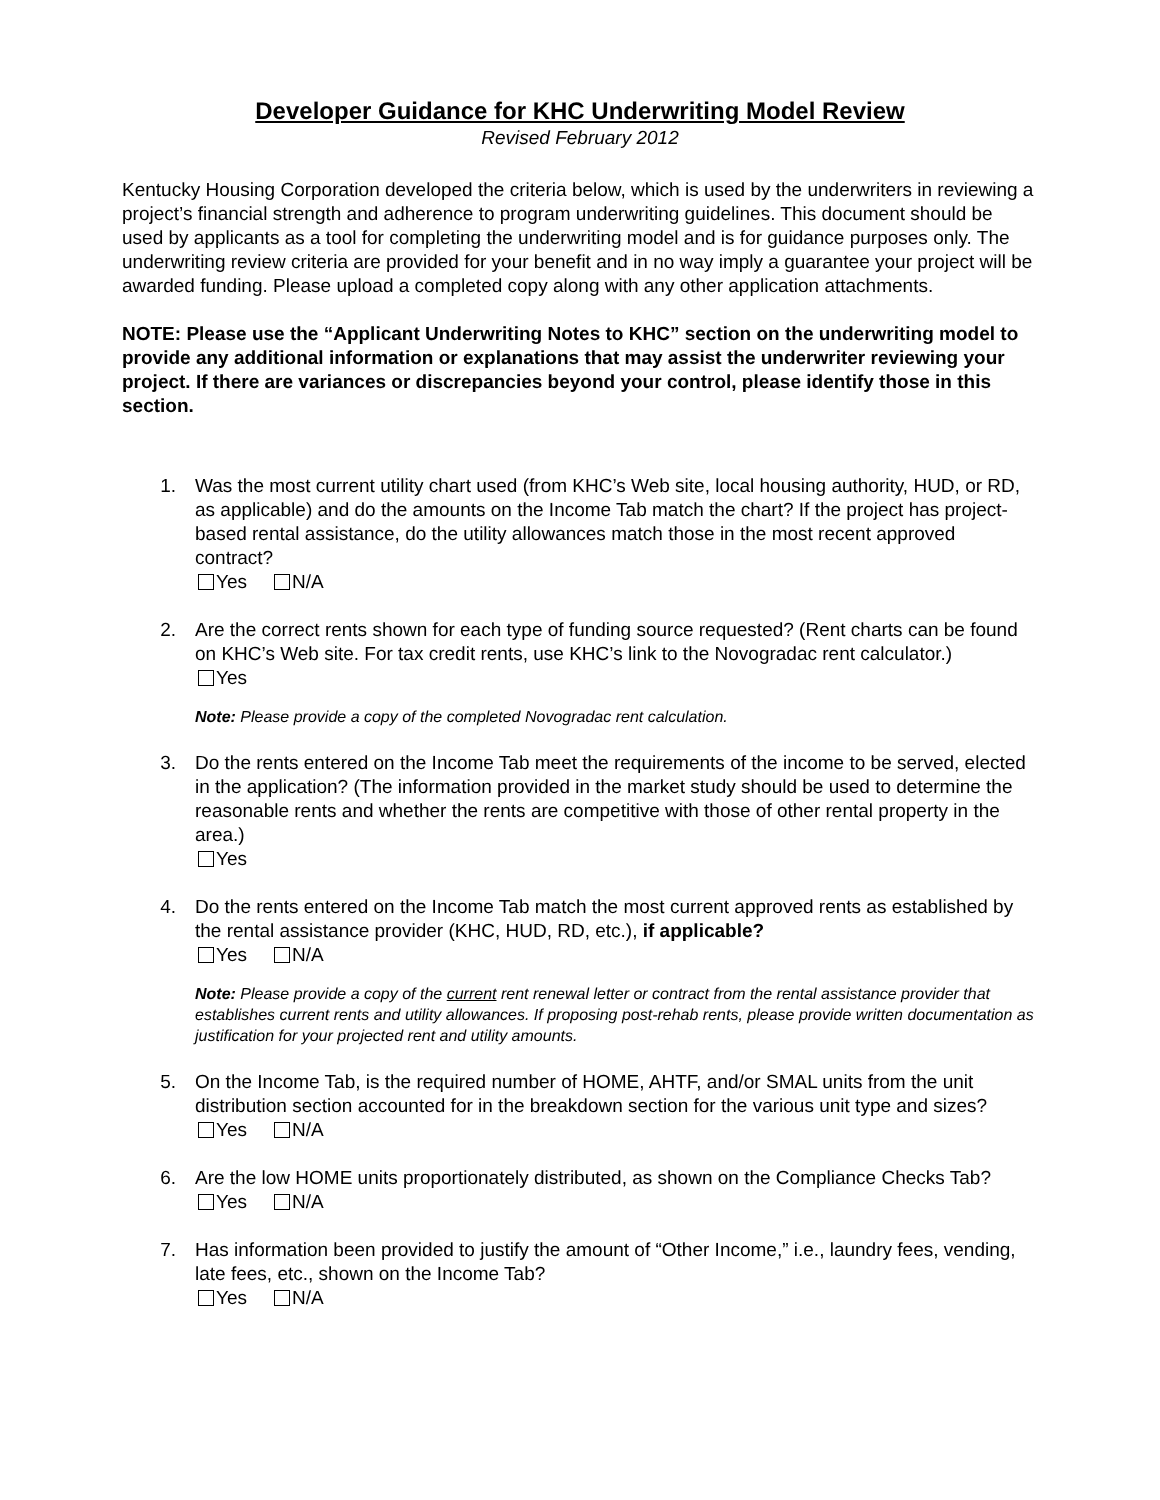Developer Guidance for KHC Underwriting Model Review
Revised February 2012
Kentucky Housing Corporation developed the criteria below, which is used by the underwriters in reviewing a project’s financial strength and adherence to program underwriting guidelines. This document should be used by applicants as a tool for completing the underwriting model and is for guidance purposes only. The underwriting review criteria are provided for your benefit and in no way imply a guarantee your project will be awarded funding. Please upload a completed copy along with any other application attachments.
NOTE: Please use the “Applicant Underwriting Notes to KHC” section on the underwriting model to provide any additional information or explanations that may assist the underwriter reviewing your project. If there are variances or discrepancies beyond your control, please identify those in this section.
1. Was the most current utility chart used (from KHC’s Web site, local housing authority, HUD, or RD, as applicable) and do the amounts on the Income Tab match the chart? If the project has project-based rental assistance, do the utility allowances match those in the most recent approved contract?
Yes N/A
2. Are the correct rents shown for each type of funding source requested? (Rent charts can be found on KHC’s Web site. For tax credit rents, use KHC’s link to the Novogradac rent calculator.)
Yes
Note: Please provide a copy of the completed Novogradac rent calculation.
3. Do the rents entered on the Income Tab meet the requirements of the income to be served, elected in the application? (The information provided in the market study should be used to determine the reasonable rents and whether the rents are competitive with those of other rental property in the area.)
Yes
4. Do the rents entered on the Income Tab match the most current approved rents as established by the rental assistance provider (KHC, HUD, RD, etc.), if applicable?
Yes N/A
Note: Please provide a copy of the current rent renewal letter or contract from the rental assistance provider that establishes current rents and utility allowances. If proposing post-rehab rents, please provide written documentation as justification for your projected rent and utility amounts.
5. On the Income Tab, is the required number of HOME, AHTF, and/or SMAL units from the unit distribution section accounted for in the breakdown section for the various unit type and sizes?
Yes N/A
6. Are the low HOME units proportionately distributed, as shown on the Compliance Checks Tab?
Yes N/A
7. Has information been provided to justify the amount of “Other Income,” i.e., laundry fees, vending, late fees, etc., shown on the Income Tab?
Yes N/A